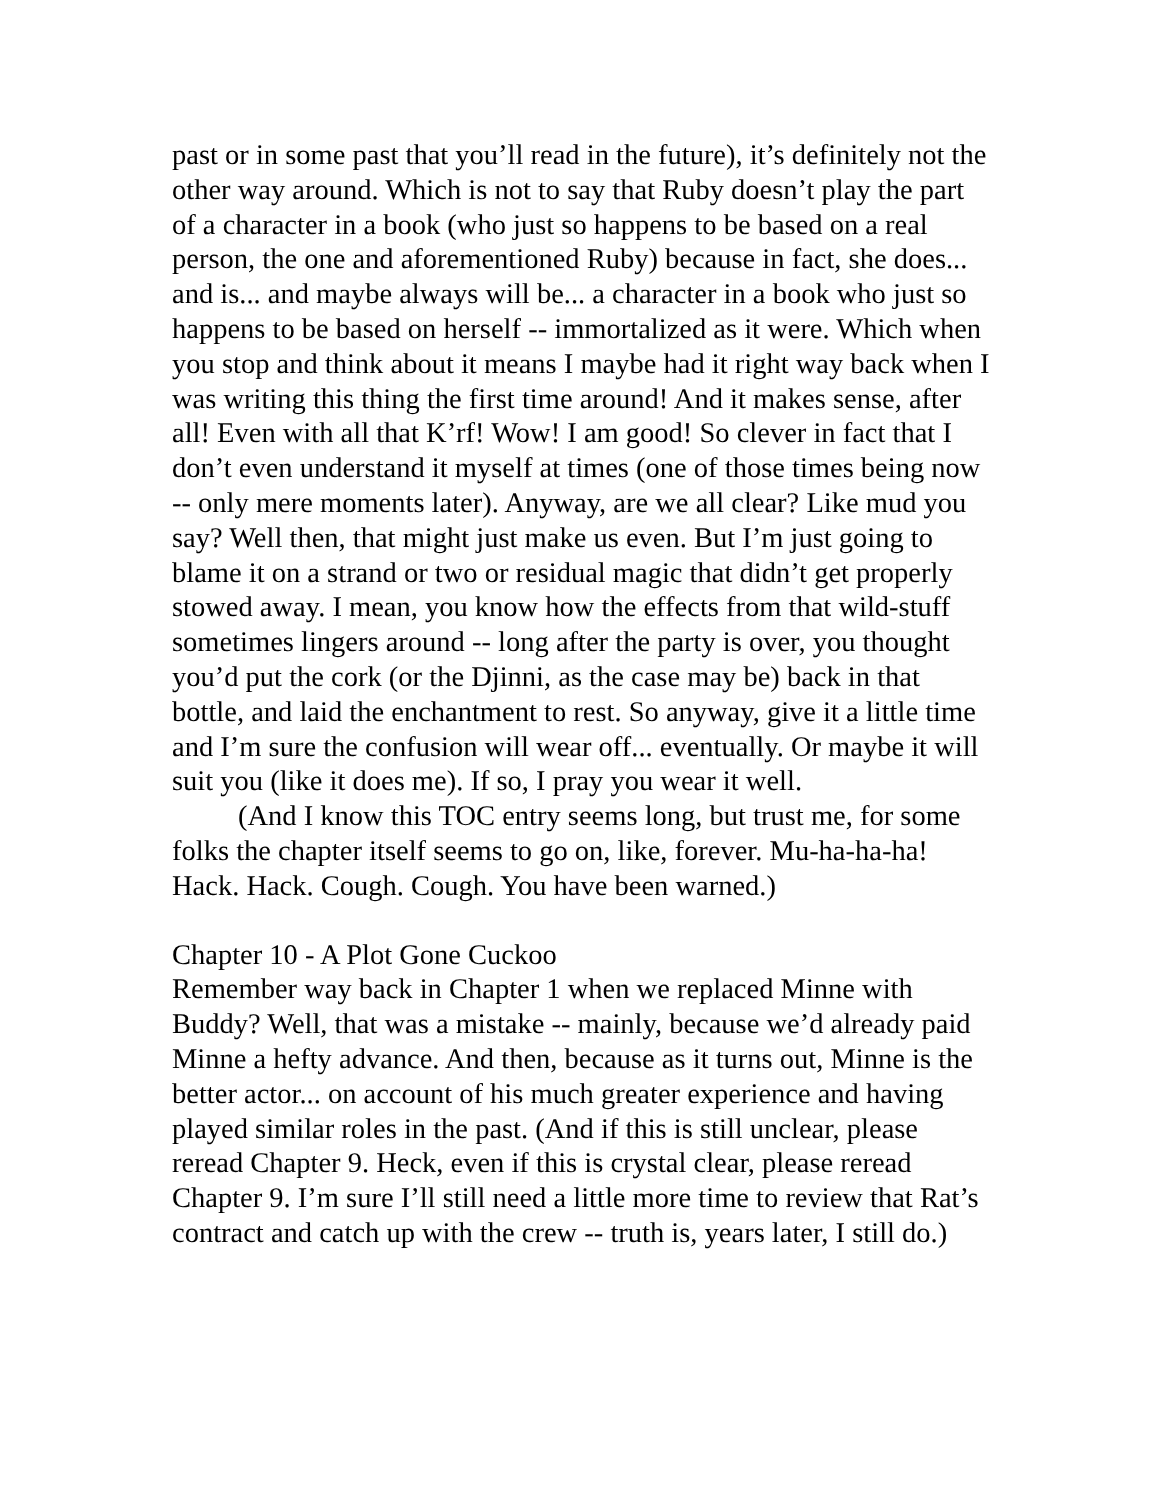past or in some past that you’ll read in the future), it’s definitely not the other way around. Which is not to say that Ruby doesn’t play the part of a character in a book (who just so happens to be based on a real person, the one and aforementioned Ruby) because in fact, she does... and is... and maybe always will be... a character in a book who just so happens to be based on herself -- immortalized as it were. Which when you stop and think about it means I maybe had it right way back when I was writing this thing the first time around! And it makes sense, after all! Even with all that K’rf! Wow! I am good! So clever in fact that I don’t even understand it myself at times (one of those times being now -- only mere moments later). Anyway, are we all clear? Like mud you say? Well then, that might just make us even. But I’m just going to blame it on a strand or two or residual magic that didn’t get properly stowed away. I mean, you know how the effects from that wild-stuff sometimes lingers around -- long after the party is over, you thought you’d put the cork (or the Djinni, as the case may be) back in that bottle, and laid the enchantment to rest. So anyway, give it a little time and I’m sure the confusion will wear off... eventually. Or maybe it will suit you (like it does me). If so, I pray you wear it well.
(And I know this TOC entry seems long, but trust me, for some folks the chapter itself seems to go on, like, forever. Mu-ha-ha-ha! Hack. Hack. Cough. Cough. You have been warned.)
Chapter 10 - A Plot Gone Cuckoo
Remember way back in Chapter 1 when we replaced Minne with Buddy? Well, that was a mistake -- mainly, because we’d already paid Minne a hefty advance. And then, because as it turns out, Minne is the better actor... on account of his much greater experience and having played similar roles in the past. (And if this is still unclear, please reread Chapter 9. Heck, even if this is crystal clear, please reread Chapter 9. I’m sure I’ll still need a little more time to review that Rat’s contract and catch up with the crew -- truth is, years later, I still do.)